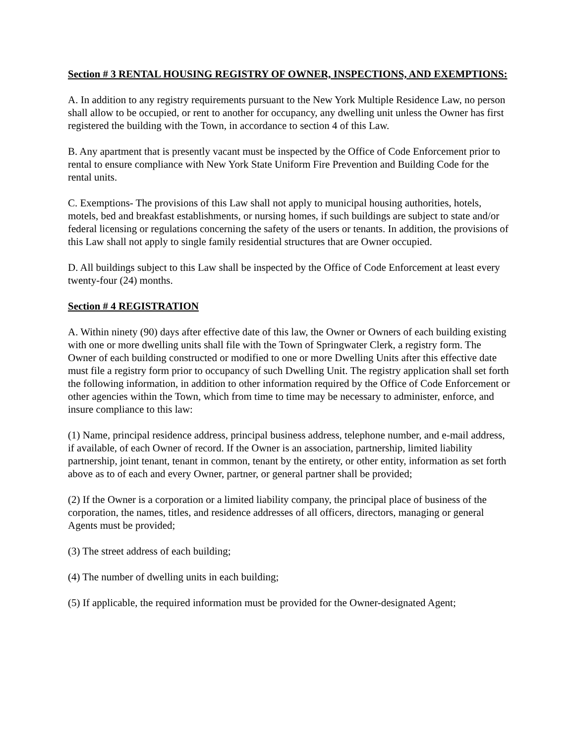Section # 3 RENTAL HOUSING REGISTRY OF OWNER, INSPECTIONS, AND EXEMPTIONS:
A. In addition to any registry requirements pursuant to the New York Multiple Residence Law, no person shall allow to be occupied, or rent to another for occupancy, any dwelling unit unless the Owner has first registered the building with the Town, in accordance to section 4 of this Law.
B. Any apartment that is presently vacant must be inspected by the Office of Code Enforcement prior to rental to ensure compliance with New York State Uniform Fire Prevention and Building Code for the rental units.
C. Exemptions- The provisions of this Law shall not apply to municipal housing authorities, hotels, motels, bed and breakfast establishments, or nursing homes, if such buildings are subject to state and/or federal licensing or regulations concerning the safety of the users or tenants. In addition, the provisions of this Law shall not apply to single family residential structures that are Owner occupied.
D. All buildings subject to this Law shall be inspected by the Office of Code Enforcement at least every twenty-four (24) months.
Section # 4 REGISTRATION
A. Within ninety (90) days after effective date of this law, the Owner or Owners of each building existing with one or more dwelling units shall file with the Town of Springwater Clerk, a registry form. The Owner of each building constructed or modified to one or more Dwelling Units after this effective date must file a registry form prior to occupancy of such Dwelling Unit. The registry application shall set forth the following information, in addition to other information required by the Office of Code Enforcement or other agencies within the Town, which from time to time may be necessary to administer, enforce, and insure compliance to this law:
(1) Name, principal residence address, principal business address, telephone number, and e-mail address, if available, of each Owner of record. If the Owner is an association, partnership, limited liability partnership, joint tenant, tenant in common, tenant by the entirety, or other entity, information as set forth above as to of each and every Owner, partner, or general partner shall be provided;
(2) If the Owner is a corporation or a limited liability company, the principal place of business of the corporation, the names, titles, and residence addresses of all officers, directors, managing or general Agents must be provided;
(3) The street address of each building;
(4) The number of dwelling units in each building;
(5) If applicable, the required information must be provided for the Owner-designated Agent;